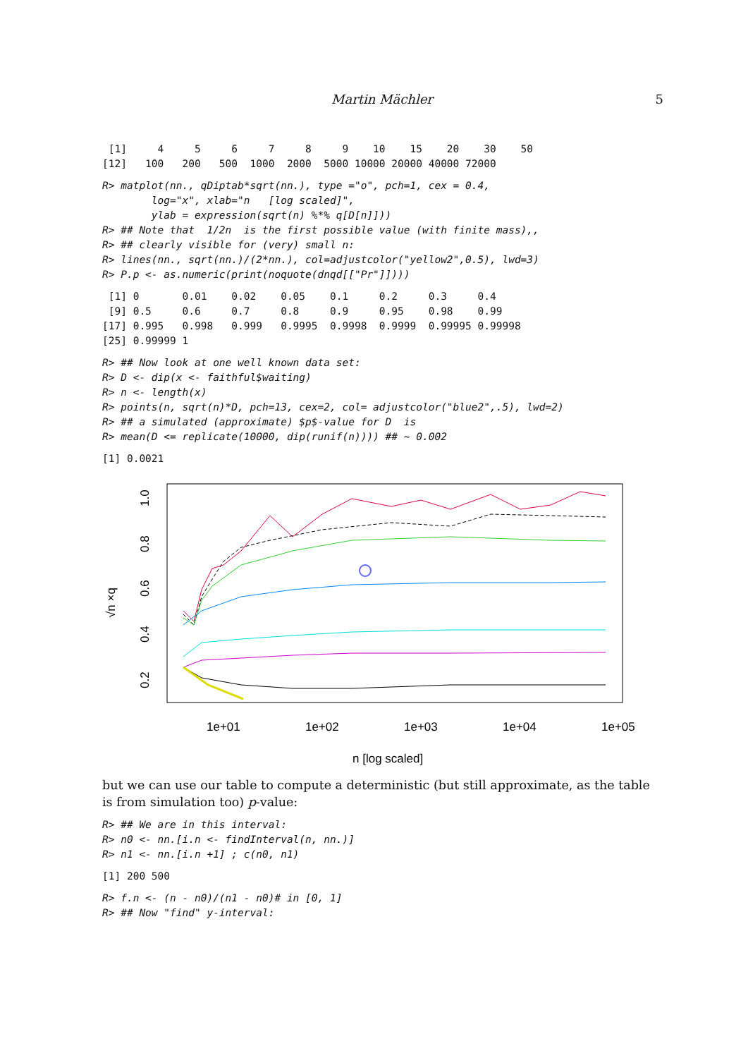Martin Mächler 5
 [1]     4     5     6     7     8     9    10    15    20    30    50
[12]   100   200   500  1000  2000  5000 10000 20000 40000 72000
R> matplot(nn., qDiptab*sqrt(nn.), type ="o", pch=1, cex = 0.4,
        log="x", xlab="n   [log scaled]",
        ylab = expression(sqrt(n) %*% q[D[n]]))
R> ## Note that  1/2n  is the first possible value (with finite mass),,
R> ## clearly visible for (very) small n:
R> lines(nn., sqrt(nn.)/(2*nn.), col=adjustcolor("yellow2",0.5), lwd=3)
R> P.p <- as.numeric(print(noquote(dnqd[["Pr"]])))
 [1] 0       0.01    0.02    0.05    0.1     0.2     0.3     0.4
 [9] 0.5     0.6     0.7     0.8     0.9     0.95    0.98    0.99
[17] 0.995   0.998   0.999   0.9995  0.9998  0.9999  0.99995 0.99998
[25] 0.99999 1
R> ## Now look at one well known data set:
R> D <- dip(x <- faithful$waiting)
R> n <- length(x)
R> points(n, sqrt(n)*D, pch=13, cex=2, col= adjustcolor("blue2",.5), lwd=2)
R> ## a simulated (approximate) $p$-value for D  is
R> mean(D <= replicate(10000, dip(runif(n)))) ## ~ 0.002
[1] 0.0021
1e+01
1e+02
1e+03
1e+04
1e+05
n [log scaled]
0.2
0.4
0.6
0.8
1.0
√n ×q
but we can use our table to compute a deterministic (but still approximate, as the table is from simulation too) p-value:
R> ## We are in this interval:
R> n0 <- nn.[i.n <- findInterval(n, nn.)]
R> n1 <- nn.[i.n +1] ; c(n0, n1)
[1] 200 500
R> f.n <- (n - n0)/(n1 - n0)# in [0, 1]
R> ## Now "find" y-interval: